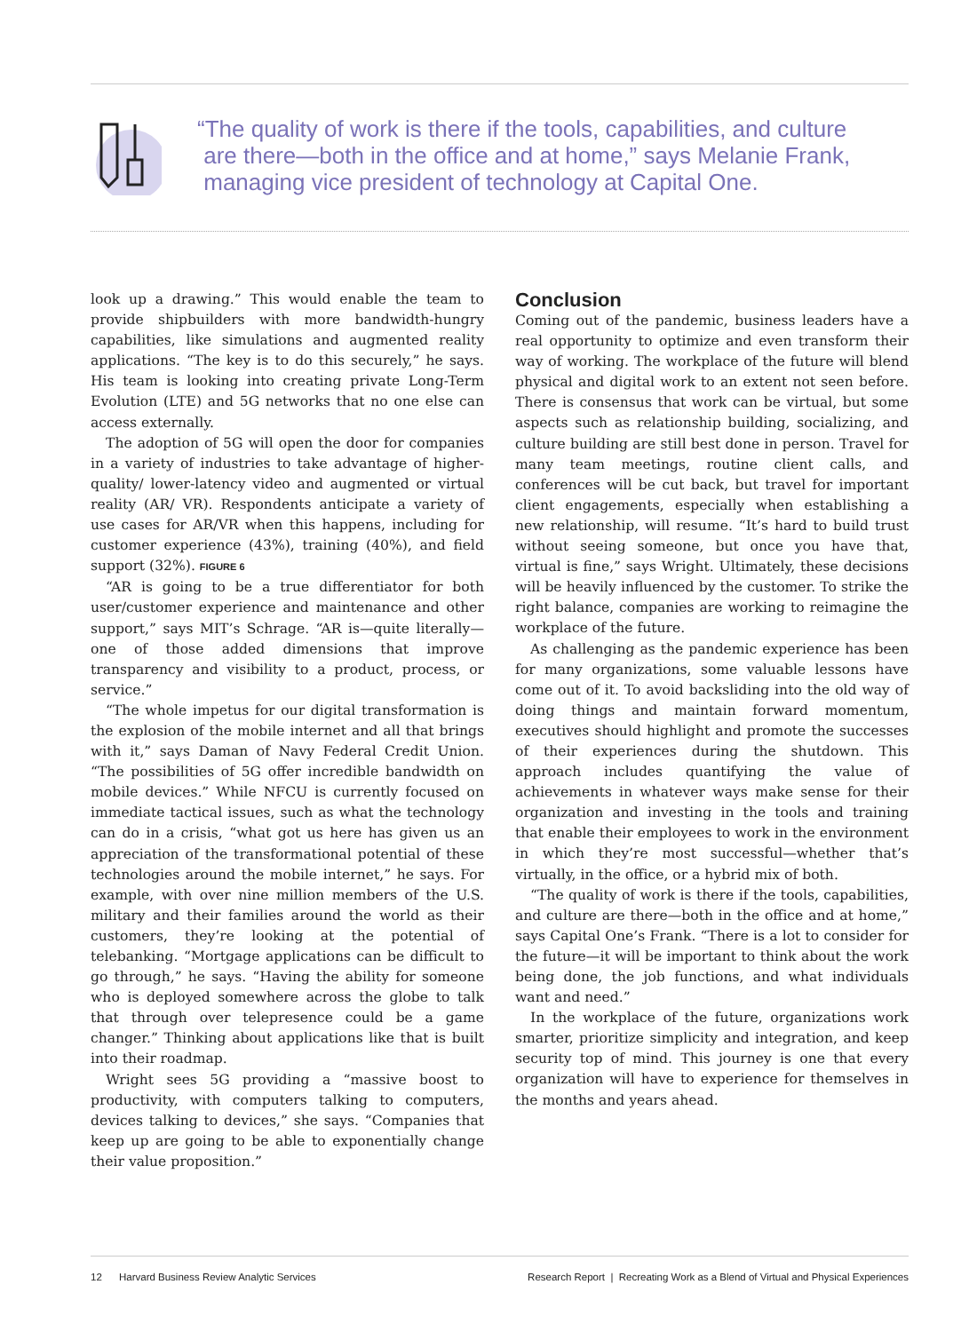“The quality of work is there if the tools, capabilities, and culture
are there—both in the office and at home,” says Melanie Frank,
managing vice president of technology at Capital One.
look up a drawing.” This would enable the team to provide shipbuilders with more bandwidth-hungry capabilities, like simulations and augmented reality applications. “The key is to do this securely,” he says. His team is looking into creating private Long-Term Evolution (LTE) and 5G networks that no one else can access externally.
The adoption of 5G will open the door for companies in a variety of industries to take advantage of higher-quality/ lower-latency video and augmented or virtual reality (AR/ VR). Respondents anticipate a variety of use cases for AR/VR when this happens, including for customer experience (43%), training (40%), and field support (32%). FIGURE 6
“AR is going to be a true differentiator for both user/customer experience and maintenance and other support,” says MIT’s Schrage. “AR is—quite literally—one of those added dimensions that improve transparency and visibility to a product, process, or service.”
“The whole impetus for our digital transformation is the explosion of the mobile internet and all that brings with it,” says Daman of Navy Federal Credit Union. “The possibilities of 5G offer incredible bandwidth on mobile devices.” While NFCU is currently focused on immediate tactical issues, such as what the technology can do in a crisis, “what got us here has given us an appreciation of the transformational potential of these technologies around the mobile internet,” he says. For example, with over nine million members of the U.S. military and their families around the world as their customers, they’re looking at the potential of telebanking. “Mortgage applications can be difficult to go through,” he says. “Having the ability for someone who is deployed somewhere across the globe to talk that through over telepresence could be a game changer.” Thinking about applications like that is built into their roadmap.
Wright sees 5G providing a “massive boost to productivity, with computers talking to computers, devices talking to devices,” she says. “Companies that keep up are going to be able to exponentially change their value proposition.”
Conclusion
Coming out of the pandemic, business leaders have a real opportunity to optimize and even transform their way of working. The workplace of the future will blend physical and digital work to an extent not seen before. There is consensus that work can be virtual, but some aspects such as relationship building, socializing, and culture building are still best done in person. Travel for many team meetings, routine client calls, and conferences will be cut back, but travel for important client engagements, especially when establishing a new relationship, will resume. “It’s hard to build trust without seeing someone, but once you have that, virtual is fine,” says Wright. Ultimately, these decisions will be heavily influenced by the customer. To strike the right balance, companies are working to reimagine the workplace of the future.
As challenging as the pandemic experience has been for many organizations, some valuable lessons have come out of it. To avoid backsliding into the old way of doing things and maintain forward momentum, executives should highlight and promote the successes of their experiences during the shutdown. This approach includes quantifying the value of achievements in whatever ways make sense for their organization and investing in the tools and training that enable their employees to work in the environment in which they’re most successful—whether that’s virtually, in the office, or a hybrid mix of both.
“The quality of work is there if the tools, capabilities, and culture are there—both in the office and at home,” says Capital One’s Frank. “There is a lot to consider for the future—it will be important to think about the work being done, the job functions, and what individuals want and need.”
In the workplace of the future, organizations work smarter, prioritize simplicity and integration, and keep security top of mind. This journey is one that every organization will have to experience for themselves in the months and years ahead.
12 Harvard Business Review Analytic Services Research Report | Recreating Work as a Blend of Virtual and Physical Experiences